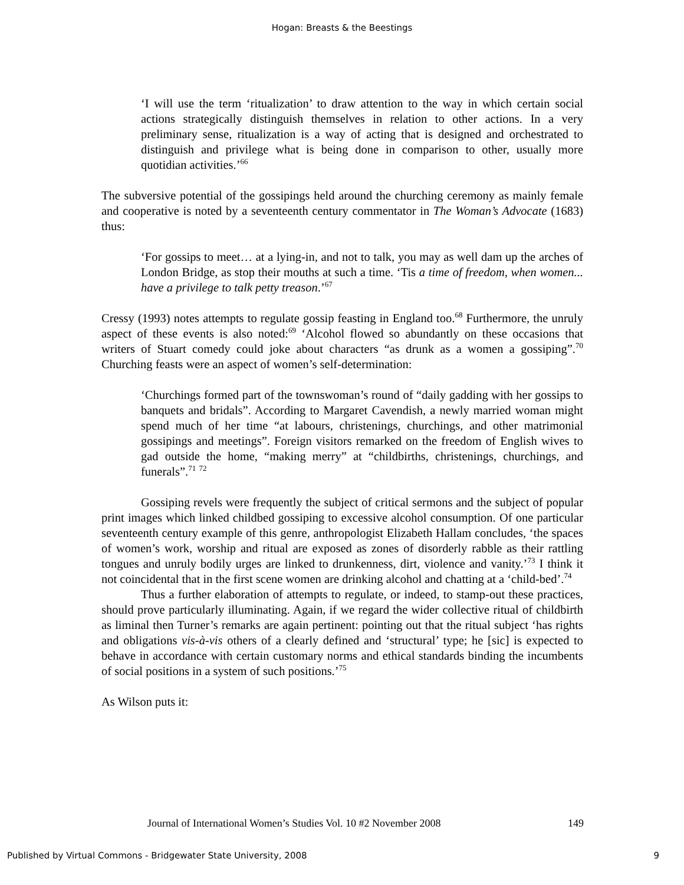Hogan: Breasts & the Beestings
‘I will use the term ‘ritualization’ to draw attention to the way in which certain social actions strategically distinguish themselves in relation to other actions. In a very preliminary sense, ritualization is a way of acting that is designed and orchestrated to distinguish and privilege what is being done in comparison to other, usually more quotidian activities.’<sup>66</sup>
The subversive potential of the gossipings held around the churching ceremony as mainly female and cooperative is noted by a seventeenth century commentator in The Woman’s Advocate (1683) thus:
‘For gossips to meet… at a lying-in, and not to talk, you may as well dam up the arches of London Bridge, as stop their mouths at such a time. ‘Tis a time of freedom, when women... have a privilege to talk petty treason.’<sup>67</sup>
Cressy (1993) notes attempts to regulate gossip feasting in England too.<sup>68</sup> Furthermore, the unruly aspect of these events is also noted:<sup>69</sup> ‘Alcohol flowed so abundantly on these occasions that writers of Stuart comedy could joke about characters “as drunk as a women a gossiping”.<sup>70</sup> Churching feasts were an aspect of women’s self-determination:
‘Churchings formed part of the townswoman’s round of “daily gadding with her gossips to banquets and bridals”. According to Margaret Cavendish, a newly married woman might spend much of her time “at labours, christenings, churchings, and other matrimonial gossipings and meetings”. Foreign visitors remarked on the freedom of English wives to gad outside the home, “making merry” at “childbirths, christenings, churchings, and funerals”.<sup>71</sup> <sup>72</sup>
Gossiping revels were frequently the subject of critical sermons and the subject of popular print images which linked childbed gossiping to excessive alcohol consumption. Of one particular seventeenth century example of this genre, anthropologist Elizabeth Hallam concludes, ‘the spaces of women’s work, worship and ritual are exposed as zones of disorderly rabble as their rattling tongues and unruly bodily urges are linked to drunkenness, dirt, violence and vanity.’<sup>73</sup> I think it not coincidental that in the first scene women are drinking alcohol and chatting at a ‘child-bed’.<sup>74</sup>
Thus a further elaboration of attempts to regulate, or indeed, to stamp-out these practices, should prove particularly illuminating. Again, if we regard the wider collective ritual of childbirth as liminal then Turner’s remarks are again pertinent: pointing out that the ritual subject ‘has rights and obligations vis-à-vis others of a clearly defined and ‘structural’ type; he [sic] is expected to behave in accordance with certain customary norms and ethical standards binding the incumbents of social positions in a system of such positions.’<sup>75</sup>
As Wilson puts it:
Journal of International Women’s Studies Vol. 10 #2 November 2008 149
Published by Virtual Commons - Bridgewater State University, 2008 9